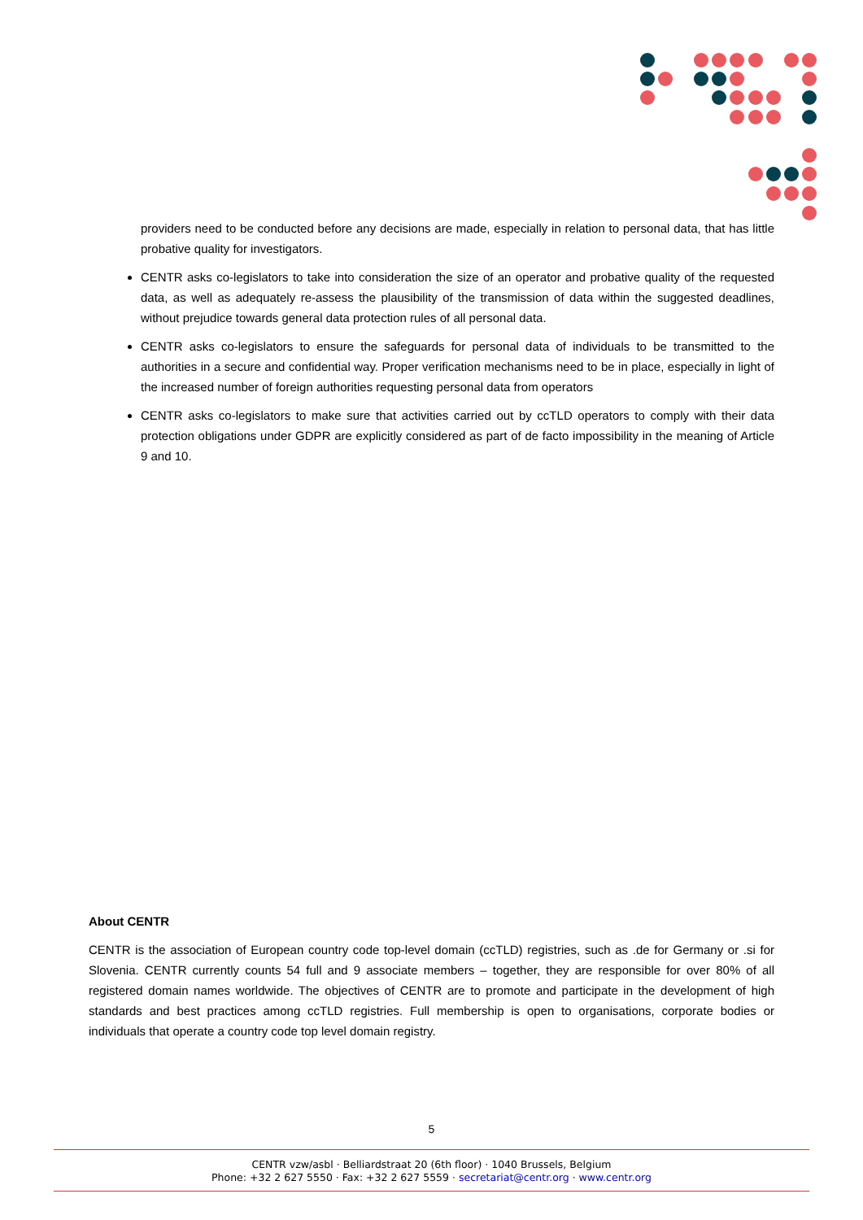providers need to be conducted before any decisions are made, especially in relation to personal data, that has little probative quality for investigators.
CENTR asks co-legislators to take into consideration the size of an operator and probative quality of the requested data, as well as adequately re-assess the plausibility of the transmission of data within the suggested deadlines, without prejudice towards general data protection rules of all personal data.
CENTR asks co-legislators to ensure the safeguards for personal data of individuals to be transmitted to the authorities in a secure and confidential way. Proper verification mechanisms need to be in place, especially in light of the increased number of foreign authorities requesting personal data from operators
CENTR asks co-legislators to make sure that activities carried out by ccTLD operators to comply with their data protection obligations under GDPR are explicitly considered as part of de facto impossibility in the meaning of Article 9 and 10.
About CENTR
CENTR is the association of European country code top-level domain (ccTLD) registries, such as .de for Germany or .si for Slovenia. CENTR currently counts 54 full and 9 associate members – together, they are responsible for over 80% of all registered domain names worldwide. The objectives of CENTR are to promote and participate in the development of high standards and best practices among ccTLD registries. Full membership is open to organisations, corporate bodies or individuals that operate a country code top level domain registry.
5
CENTR vzw/asbl · Belliardstraat 20 (6th floor) · 1040 Brussels, Belgium
Phone: +32 2 627 5550 · Fax: +32 2 627 5559 · secretariat@centr.org · www.centr.org